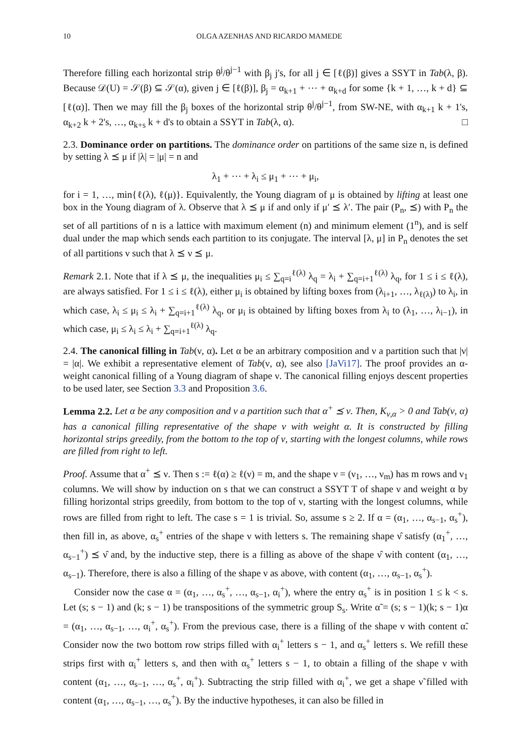10 OLGA AZENHAS AND RICARDO MAMEDE
Therefore filling each horizontal strip θ<sup>j</sup>/θ<sup>j−1</sup> with β<sub>j</sub> j's, for all j ∈ [ℓ(β)] gives a SSYT in Tab(λ, β). Because 𝒟(U) = 𝒮(β) ⊆ 𝒮(α), given j ∈ [ℓ(β)], β<sub>j</sub> = α<sub>k+1</sub> + ⋯ + α<sub>k+d</sub> for some {k + 1, …, k + d} ⊆ [ℓ(α)]. Then we may fill the β<sub>j</sub> boxes of the horizontal strip θ<sup>j</sup>/θ<sup>j−1</sup>, from SW-NE, with α<sub>k+1</sub> k + 1's, α<sub>k+2</sub> k + 2's, …, α<sub>k+s</sub> k + d's to obtain a SSYT in Tab(λ, α). □
2.3. Dominance order on partitions. The dominance order on partitions of the same size n, is defined by setting λ ⪯ μ if |λ| = |μ| = n and
λ<sub>1</sub> + ⋯ + λ<sub>i</sub> ≤ μ<sub>1</sub> + ⋯ + μ<sub>i</sub>,
for i = 1, …, min{ℓ(λ), ℓ(μ)}. Equivalently, the Young diagram of μ is obtained by lifting at least one box in the Young diagram of λ. Observe that λ ⪯ μ if and only if μ′ ⪯ λ′. The pair (P<sub>n</sub>, ⪯) with P<sub>n</sub> the set of all partitions of n is a lattice with maximum element (n) and minimum element (1<sup>n</sup>), and is self dual under the map which sends each partition to its conjugate. The interval [λ, μ] in P<sub>n</sub> denotes the set of all partitions ν such that λ ⪯ ν ⪯ μ.
Remark 2.1. Note that if λ ⪯ μ, the inequalities μ<sub>i</sub> ≤ ∑<sub>q=i</sub><sup>ℓ(λ)</sup> λ<sub>q</sub> = λ<sub>i</sub> + ∑<sub>q=i+1</sub><sup>ℓ(λ)</sup> λ<sub>q</sub>, for 1 ≤ i ≤ ℓ(λ), are always satisfied. For 1 ≤ i ≤ ℓ(λ), either μ<sub>i</sub> is obtained by lifting boxes from (λ<sub>i+1</sub>, …, λ<sub>ℓ(λ)</sub>) to λ<sub>i</sub>, in which case, λ<sub>i</sub> ≤ μ<sub>i</sub> ≤ λ<sub>i</sub> + ∑<sub>q=i+1</sub><sup>ℓ(λ)</sup> λ<sub>q</sub>, or μ<sub>i</sub> is obtained by lifting boxes from λ<sub>i</sub> to (λ<sub>1</sub>, …, λ<sub>i−1</sub>), in which case, μ<sub>i</sub> ≤ λ<sub>i</sub> ≤ λ<sub>i</sub> + ∑<sub>q=i+1</sub><sup>ℓ(λ)</sup> λ<sub>q</sub>.
2.4. The canonical filling in Tab(ν, α). Let α be an arbitrary composition and ν a partition such that |ν| = |α|. We exhibit a representative element of Tab(ν, α), see also [JaVi17]. The proof provides an α-weight canonical filling of a Young diagram of shape ν. The canonical filling enjoys descent properties to be used later, see Section 3.3 and Proposition 3.6.
Lemma 2.2. Let α be any composition and ν a partition such that α<sup>+</sup> ⪯ ν. Then, K<sub>ν,α</sub> > 0 and Tab(ν, α) has a canonical filling representative of the shape ν with weight α. It is constructed by filling horizontal strips greedily, from the bottom to the top of ν, starting with the longest columns, while rows are filled from right to left.
Proof. Assume that α<sup>+</sup> ⪯ ν. Then s := ℓ(α) ≥ ℓ(ν) = m, and the shape ν = (ν<sub>1</sub>, …, ν<sub>m</sub>) has m rows and ν<sub>1</sub> columns. We will show by induction on s that we can construct a SSYT T of shape ν and weight α by filling horizontal strips greedily, from bottom to the top of ν, starting with the longest columns, while rows are filled from right to left. The case s = 1 is trivial. So, assume s ≥ 2. If α = (α<sub>1</sub>, …, α<sub>s−1</sub>, α<sub>s</sub><sup>+</sup>), then fill in, as above, α<sub>s</sub><sup>+</sup> entries of the shape ν with letters s. The remaining shape ν̂ satisfy (α<sub>1</sub><sup>+</sup>, …, α<sub>s−1</sub><sup>+</sup>) ⪯ ν̂ and, by the inductive step, there is a filling as above of the shape ν̂ with content (α<sub>1</sub>, …, α<sub>s−1</sub>). Therefore, there is also a filling of the shape ν as above, with content (α<sub>1</sub>, …, α<sub>s−1</sub>, α<sub>s</sub><sup>+</sup>).
Consider now the case α = (α<sub>1</sub>, …, α<sub>s</sub><sup>+</sup>, …, α<sub>s−1</sub>, α<sub>i</sub><sup>+</sup>), where the entry α<sub>s</sub><sup>+</sup> is in position 1 ≤ k < s. Let (s; s − 1) and (k; s − 1) be transpositions of the symmetric group S<sub>s</sub>. Write α̃ = (s; s − 1)(k; s − 1)α = (α<sub>1</sub>, …, α<sub>s−1</sub>, …, α<sub>i</sub><sup>+</sup>, α<sub>s</sub><sup>+</sup>). From the previous case, there is a filling of the shape ν with content α̃. Consider now the two bottom row strips filled with α<sub>i</sub><sup>+</sup> letters s − 1, and α<sub>s</sub><sup>+</sup> letters s. We refill these strips first with α<sub>i</sub><sup>+</sup> letters s, and then with α<sub>s</sub><sup>+</sup> letters s − 1, to obtain a filling of the shape ν with content (α<sub>1</sub>, …, α<sub>s−1</sub>, …, α<sub>s</sub><sup>+</sup>, α<sub>i</sub><sup>+</sup>). Subtracting the strip filled with α<sub>i</sub><sup>+</sup>, we get a shape ν̃ filled with content (α<sub>1</sub>, …, α<sub>s−1</sub>, …, α<sub>s</sub><sup>+</sup>). By the inductive hypotheses, it can also be filled in